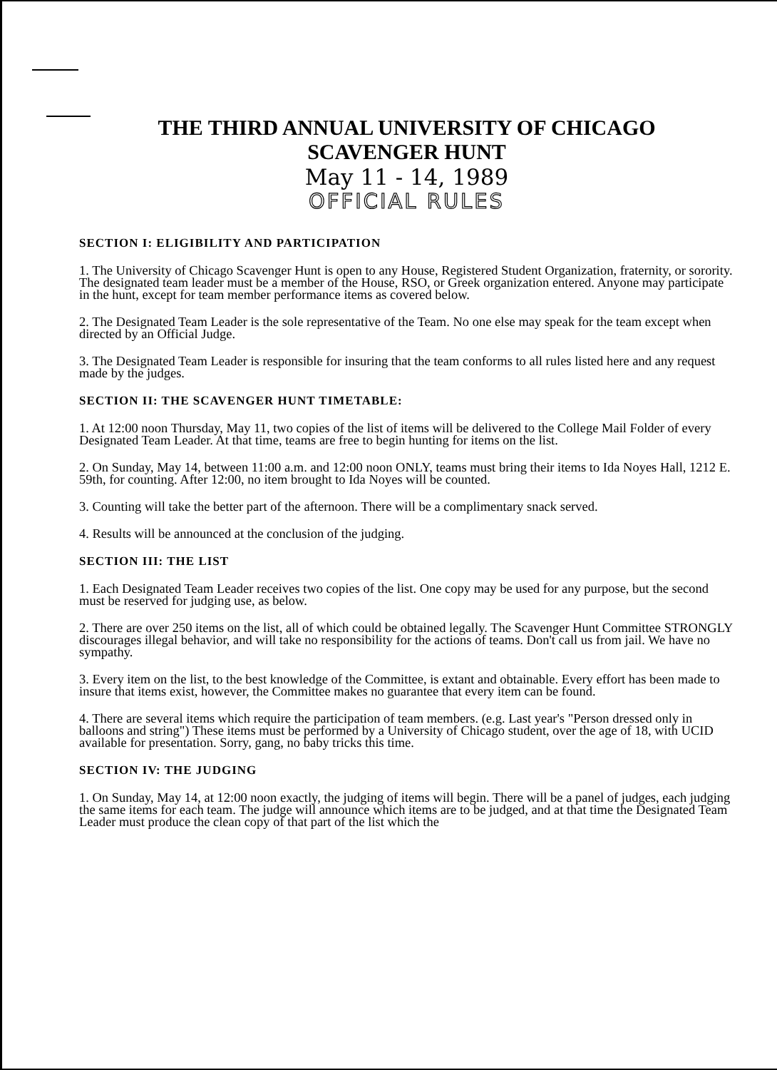THE THIRD ANNUAL UNIVERSITY OF CHICAGO
SCAVENGER HUNT
May 11 - 14, 1989
OFFICIAL RULES
SECTION I: ELIGIBILITY AND PARTICIPATION
1. The University of Chicago Scavenger Hunt is open to any House, Registered Student Organization, fraternity, or sorority. The designated team leader must be a member of the House, RSO, or Greek organization entered. Anyone may participate in the hunt, except for team member performance items as covered below.
2. The Designated Team Leader is the sole representative of the Team. No one else may speak for the team except when directed by an Official Judge.
3. The Designated Team Leader is responsible for insuring that the team conforms to all rules listed here and any request made by the judges.
SECTION II: THE SCAVENGER HUNT TIMETABLE:
1. At 12:00 noon Thursday, May 11, two copies of the list of items will be delivered to the College Mail Folder of every Designated Team Leader. At that time, teams are free to begin hunting for items on the list.
2. On Sunday, May 14, between 11:00 a.m. and 12:00 noon ONLY, teams must bring their items to Ida Noyes Hall, 1212 E. 59th, for counting. After 12:00, no item brought to Ida Noyes will be counted.
3. Counting will take the better part of the afternoon. There will be a complimentary snack served.
4. Results will be announced at the conclusion of the judging.
SECTION III: THE LIST
1. Each Designated Team Leader receives two copies of the list. One copy may be used for any purpose, but the second must be reserved for judging use, as below.
2. There are over 250 items on the list, all of which could be obtained legally. The Scavenger Hunt Committee STRONGLY discourages illegal behavior, and will take no responsibility for the actions of teams. Don't call us from jail. We have no sympathy.
3. Every item on the list, to the best knowledge of the Committee, is extant and obtainable. Every effort has been made to insure that items exist, however, the Committee makes no guarantee that every item can be found.
4. There are several items which require the participation of team members. (e.g. Last year's "Person dressed only in balloons and string") These items must be performed by a University of Chicago student, over the age of 18, with UCID available for presentation. Sorry, gang, no baby tricks this time.
SECTION IV: THE JUDGING
1. On Sunday, May 14, at 12:00 noon exactly, the judging of items will begin. There will be a panel of judges, each judging the same items for each team. The judge will announce which items are to be judged, and at that time the Designated Team Leader must produce the clean copy of that part of the list which the